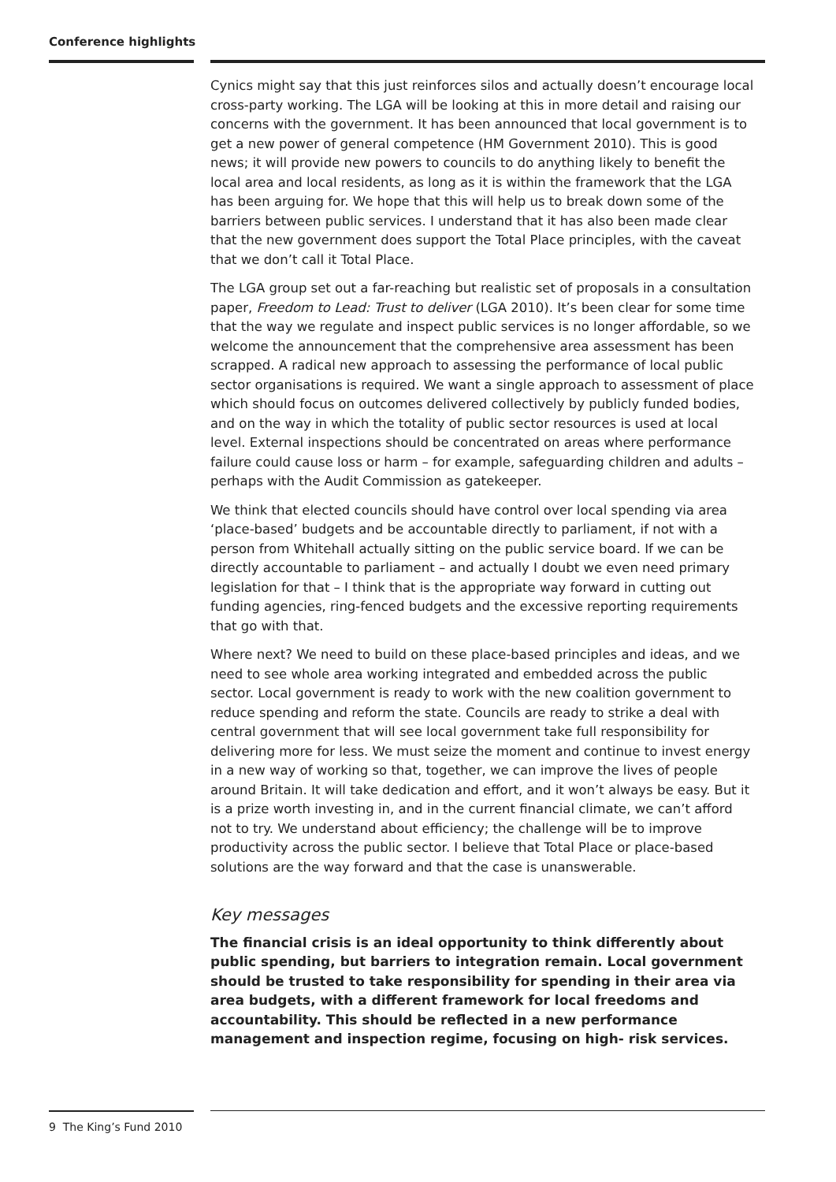Conference highlights
Cynics might say that this just reinforces silos and actually doesn’t encourage local cross-party working. The LGA will be looking at this in more detail and raising our concerns with the government. It has been announced that local government is to get a new power of general competence (HM Government 2010). This is good news; it will provide new powers to councils to do anything likely to benefit the local area and local residents, as long as it is within the framework that the LGA has been arguing for. We hope that this will help us to break down some of the barriers between public services. I understand that it has also been made clear that the new government does support the Total Place principles, with the caveat that we don’t call it Total Place.
The LGA group set out a far-reaching but realistic set of proposals in a consultation paper, Freedom to Lead: Trust to deliver (LGA 2010). It’s been clear for some time that the way we regulate and inspect public services is no longer affordable, so we welcome the announcement that the comprehensive area assessment has been scrapped. A radical new approach to assessing the performance of local public sector organisations is required. We want a single approach to assessment of place which should focus on outcomes delivered collectively by publicly funded bodies, and on the way in which the totality of public sector resources is used at local level. External inspections should be concentrated on areas where performance failure could cause loss or harm – for example, safeguarding children and adults – perhaps with the Audit Commission as gatekeeper.
We think that elected councils should have control over local spending via area ‘place-based’ budgets and be accountable directly to parliament, if not with a person from Whitehall actually sitting on the public service board. If we can be directly accountable to parliament – and actually I doubt we even need primary legislation for that – I think that is the appropriate way forward in cutting out funding agencies, ring-fenced budgets and the excessive reporting requirements that go with that.
Where next? We need to build on these place-based principles and ideas, and we need to see whole area working integrated and embedded across the public sector. Local government is ready to work with the new coalition government to reduce spending and reform the state. Councils are ready to strike a deal with central government that will see local government take full responsibility for delivering more for less. We must seize the moment and continue to invest energy in a new way of working so that, together, we can improve the lives of people around Britain. It will take dedication and effort, and it won’t always be easy. But it is a prize worth investing in, and in the current financial climate, we can’t afford not to try. We understand about efficiency; the challenge will be to improve productivity across the public sector. I believe that Total Place or place-based solutions are the way forward and that the case is unanswerable.
Key messages
The financial crisis is an ideal opportunity to think differently about public spending, but barriers to integration remain. Local government should be trusted to take responsibility for spending in their area via area budgets, with a different framework for local freedoms and accountability. This should be reflected in a new performance management and inspection regime, focusing on high- risk services.
9 The King’s Fund 2010